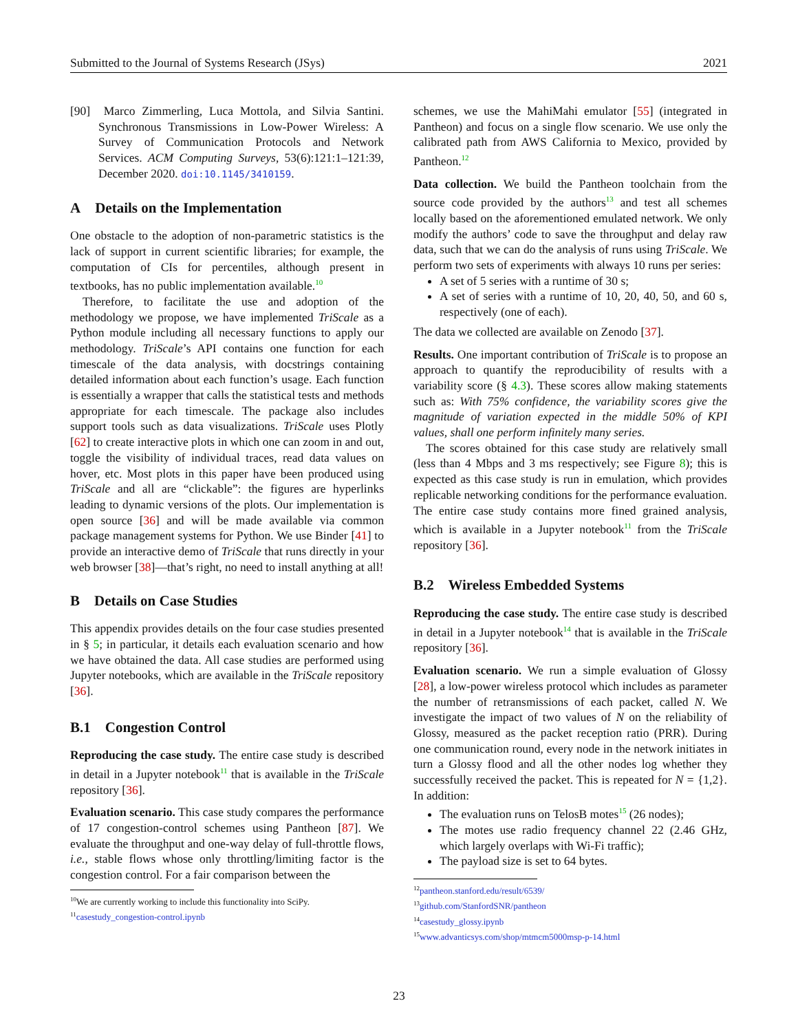Submitted to the Journal of Systems Research (JSys) 2021
[90] Marco Zimmerling, Luca Mottola, and Silvia Santini. Synchronous Transmissions in Low-Power Wireless: A Survey of Communication Protocols and Network Services. ACM Computing Surveys, 53(6):121:1–121:39, December 2020. doi:10.1145/3410159.
A Details on the Implementation
One obstacle to the adoption of non-parametric statistics is the lack of support in current scientific libraries; for example, the computation of CIs for percentiles, although present in textbooks, has no public implementation available.<sup>10</sup>
Therefore, to facilitate the use and adoption of the methodology we propose, we have implemented TriScale as a Python module including all necessary functions to apply our methodology. TriScale’s API contains one function for each timescale of the data analysis, with docstrings containing detailed information about each function’s usage. Each function is essentially a wrapper that calls the statistical tests and methods appropriate for each timescale. The package also includes support tools such as data visualizations. TriScale uses Plotly [62] to create interactive plots in which one can zoom in and out, toggle the visibility of individual traces, read data values on hover, etc. Most plots in this paper have been produced using TriScale and all are “clickable”: the figures are hyperlinks leading to dynamic versions of the plots. Our implementation is open source [36] and will be made available via common package management systems for Python. We use Binder [41] to provide an interactive demo of TriScale that runs directly in your web browser [38]—that’s right, no need to install anything at all!
B Details on Case Studies
This appendix provides details on the four case studies presented in § 5; in particular, it details each evaluation scenario and how we have obtained the data. All case studies are performed using Jupyter notebooks, which are available in the TriScale repository [36].
B.1 Congestion Control
Reproducing the case study. The entire case study is described in detail in a Jupyter notebook<sup>11</sup> that is available in the TriScale repository [36].
Evaluation scenario. This case study compares the performance of 17 congestion-control schemes using Pantheon [87]. We evaluate the throughput and one-way delay of full-throttle flows, i.e., stable flows whose only throttling/limiting factor is the congestion control. For a fair comparison between the
<sup>10</sup> We are currently working to include this functionality into SciPy.
<sup>11</sup> casestudy_congestion-control.ipynb
schemes, we use the MahiMahi emulator [55] (integrated in Pantheon) and focus on a single flow scenario. We use only the calibrated path from AWS California to Mexico, provided by Pantheon.<sup>12</sup>
Data collection. We build the Pantheon toolchain from the source code provided by the authors<sup>13</sup> and test all schemes locally based on the aforementioned emulated network. We only modify the authors’ code to save the throughput and delay raw data, such that we can do the analysis of runs using TriScale. We perform two sets of experiments with always 10 runs per series:
A set of 5 series with a runtime of 30 s;
A set of series with a runtime of 10, 20, 40, 50, and 60 s, respectively (one of each).
The data we collected are available on Zenodo [37].
Results. One important contribution of TriScale is to propose an approach to quantify the reproducibility of results with a variability score (§ 4.3). These scores allow making statements such as: With 75% confidence, the variability scores give the magnitude of variation expected in the middle 50% of KPI values, shall one perform infinitely many series.
The scores obtained for this case study are relatively small (less than 4 Mbps and 3 ms respectively; see Figure 8); this is expected as this case study is run in emulation, which provides replicable networking conditions for the performance evaluation. The entire case study contains more fined grained analysis, which is available in a Jupyter notebook<sup>11</sup> from the TriScale repository [36].
B.2 Wireless Embedded Systems
Reproducing the case study. The entire case study is described in detail in a Jupyter notebook<sup>14</sup> that is available in the TriScale repository [36].
Evaluation scenario. We run a simple evaluation of Glossy [28], a low-power wireless protocol which includes as parameter the number of retransmissions of each packet, called N. We investigate the impact of two values of N on the reliability of Glossy, measured as the packet reception ratio (PRR). During one communication round, every node in the network initiates in turn a Glossy flood and all the other nodes log whether they successfully received the packet. This is repeated for N = {1,2}. In addition:
The evaluation runs on TelosB motes<sup>15</sup> (26 nodes);
The motes use radio frequency channel 22 (2.46 GHz, which largely overlaps with Wi-Fi traffic);
The payload size is set to 64 bytes.
<sup>12</sup> pantheon.stanford.edu/result/6539/
<sup>13</sup> github.com/StanfordSNR/pantheon
<sup>14</sup> casestudy_glossy.ipynb
<sup>15</sup> www.advanticsys.com/shop/mtmcm5000msp-p-14.html
23